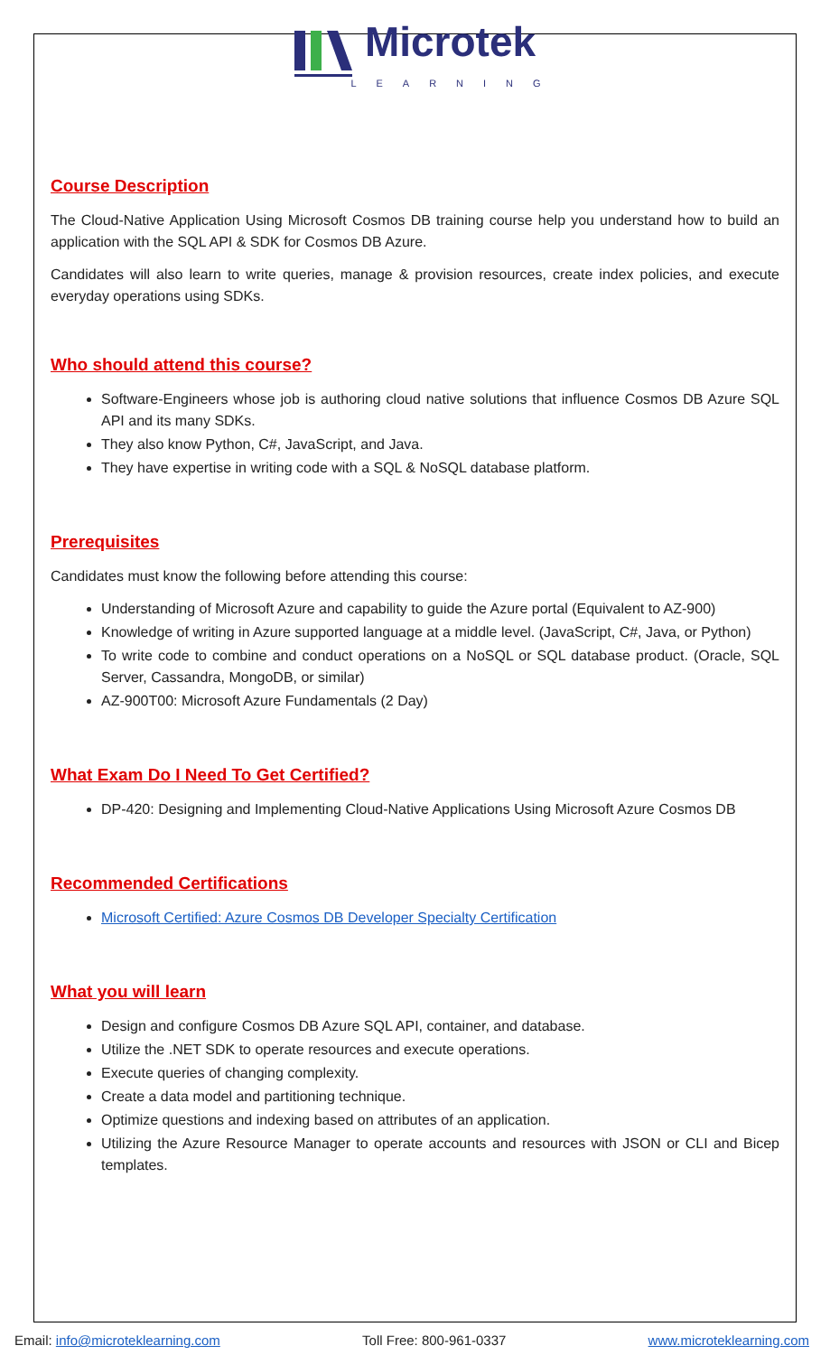Microtek
LEARNING
Course Description
The Cloud-Native Application Using Microsoft Cosmos DB training course help you understand how to build an application with the SQL API & SDK for Cosmos DB Azure.
Candidates will also learn to write queries, manage & provision resources, create index policies, and execute everyday operations using SDKs.
Who should attend this course?
Software-Engineers whose job is authoring cloud native solutions that influence Cosmos DB Azure SQL API and its many SDKs.
They also know Python, C#, JavaScript, and Java.
They have expertise in writing code with a SQL & NoSQL database platform.
Prerequisites
Candidates must know the following before attending this course:
Understanding of Microsoft Azure and capability to guide the Azure portal (Equivalent to AZ-900)
Knowledge of writing in Azure supported language at a middle level. (JavaScript, C#, Java, or Python)
To write code to combine and conduct operations on a NoSQL or SQL database product. (Oracle, SQL Server, Cassandra, MongoDB, or similar)
AZ-900T00: Microsoft Azure Fundamentals (2 Day)
What Exam Do I Need To Get Certified?
DP-420: Designing and Implementing Cloud-Native Applications Using Microsoft Azure Cosmos DB
Recommended Certifications
Microsoft Certified: Azure Cosmos DB Developer Specialty Certification
What you will learn
Design and configure Cosmos DB Azure SQL API, container, and database.
Utilize the .NET SDK to operate resources and execute operations.
Execute queries of changing complexity.
Create a data model and partitioning technique.
Optimize questions and indexing based on attributes of an application.
Utilizing the Azure Resource Manager to operate accounts and resources with JSON or CLI and Bicep templates.
Email: info@microteklearning.com Toll Free: 800-961-0337 www.microteklearning.com